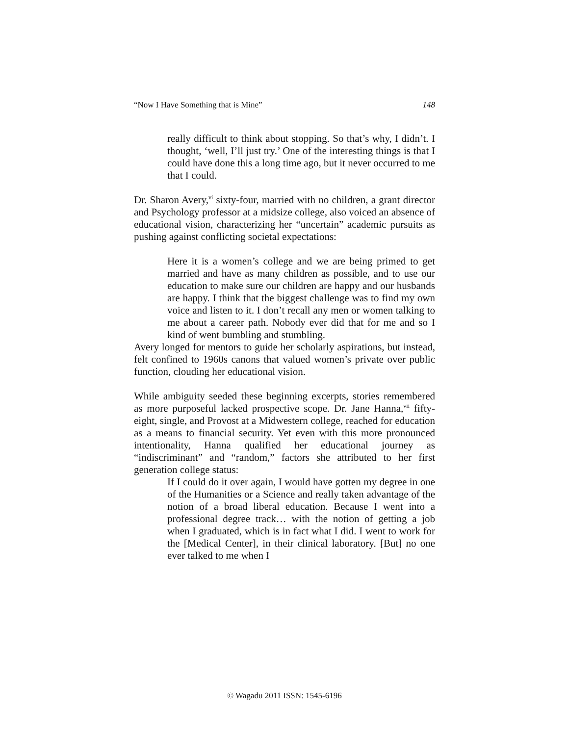“Now I Have Something that is Mine” 148
really difficult to think about stopping. So that’s why, I didn’t. I thought, ‘well, I’ll just try.’ One of the interesting things is that I could have done this a long time ago, but it never occurred to me that I could.
Dr. Sharon Avery,<sup>vi</sup> sixty-four, married with no children, a grant director and Psychology professor at a midsize college, also voiced an absence of educational vision, characterizing her “uncertain” academic pursuits as pushing against conflicting societal expectations:
Here it is a women’s college and we are being primed to get married and have as many children as possible, and to use our education to make sure our children are happy and our husbands are happy. I think that the biggest challenge was to find my own voice and listen to it. I don’t recall any men or women talking to me about a career path. Nobody ever did that for me and so I kind of went bumbling and stumbling.
Avery longed for mentors to guide her scholarly aspirations, but instead, felt confined to 1960s canons that valued women’s private over public function, clouding her educational vision.
While ambiguity seeded these beginning excerpts, stories remembered as more purposeful lacked prospective scope. Dr. Jane Hanna,<sup>vii</sup> fifty-eight, single, and Provost at a Midwestern college, reached for education as a means to financial security. Yet even with this more pronounced intentionality, Hanna qualified her educational journey as “indiscriminant” and “random,” factors she attributed to her first generation college status:
If I could do it over again, I would have gotten my degree in one of the Humanities or a Science and really taken advantage of the notion of a broad liberal education. Because I went into a professional degree track… with the notion of getting a job when I graduated, which is in fact what I did. I went to work for the [Medical Center], in their clinical laboratory. [But] no one ever talked to me when I
© Wagadu 2011 ISSN: 1545-6196